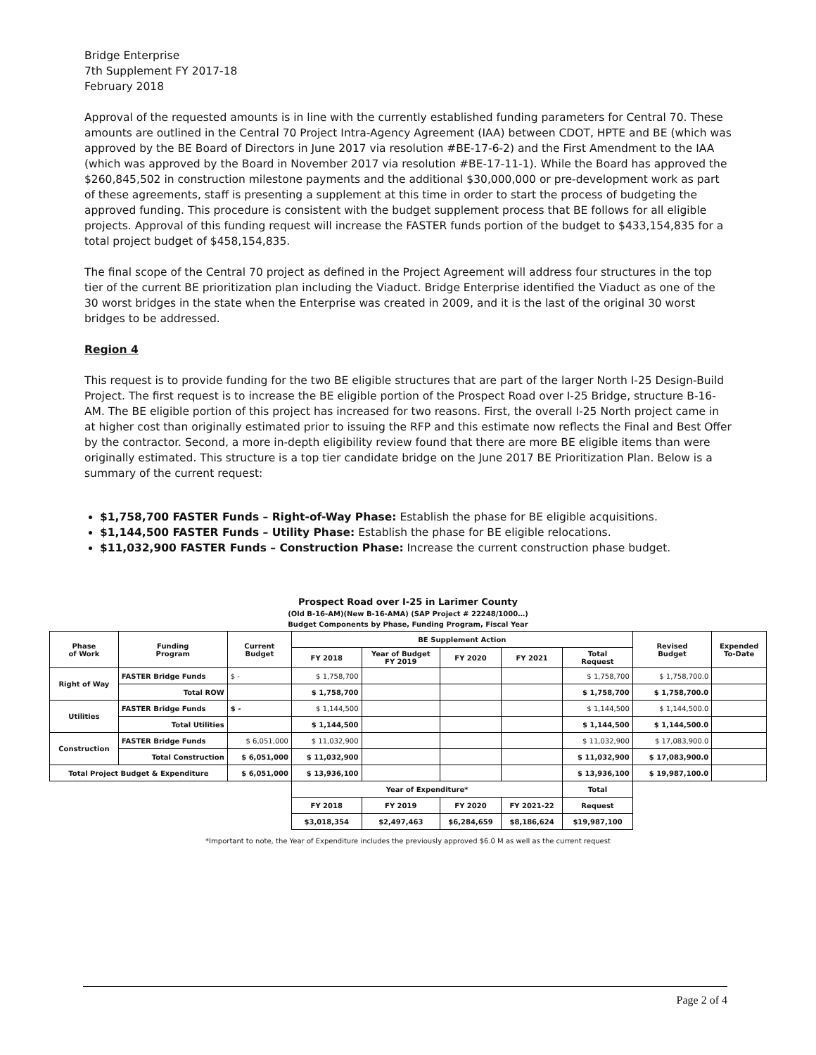Bridge Enterprise
7th Supplement FY 2017-18
February 2018
Approval of the requested amounts is in line with the currently established funding parameters for Central 70. These amounts are outlined in the Central 70 Project Intra-Agency Agreement (IAA) between CDOT, HPTE and BE (which was approved by the BE Board of Directors in June 2017 via resolution #BE-17-6-2) and the First Amendment to the IAA (which was approved by the Board in November 2017 via resolution #BE-17-11-1). While the Board has approved the $260,845,502 in construction milestone payments and the additional $30,000,000 or pre-development work as part of these agreements, staff is presenting a supplement at this time in order to start the process of budgeting the approved funding. This procedure is consistent with the budget supplement process that BE follows for all eligible projects. Approval of this funding request will increase the FASTER funds portion of the budget to $433,154,835 for a total project budget of $458,154,835.
The final scope of the Central 70 project as defined in the Project Agreement will address four structures in the top tier of the current BE prioritization plan including the Viaduct. Bridge Enterprise identified the Viaduct as one of the 30 worst bridges in the state when the Enterprise was created in 2009, and it is the last of the original 30 worst bridges to be addressed.
Region 4
This request is to provide funding for the two BE eligible structures that are part of the larger North I-25 Design-Build Project. The first request is to increase the BE eligible portion of the Prospect Road over I-25 Bridge, structure B-16-AM. The BE eligible portion of this project has increased for two reasons. First, the overall I-25 North project came in at higher cost than originally estimated prior to issuing the RFP and this estimate now reflects the Final and Best Offer by the contractor. Second, a more in-depth eligibility review found that there are more BE eligible items than were originally estimated. This structure is a top tier candidate bridge on the June 2017 BE Prioritization Plan. Below is a summary of the current request:
$1,758,700 FASTER Funds – Right-of-Way Phase: Establish the phase for BE eligible acquisitions.
$1,144,500 FASTER Funds – Utility Phase: Establish the phase for BE eligible relocations.
$11,032,900 FASTER Funds – Construction Phase: Increase the current construction phase budget.
Prospect Road over I-25 in Larimer County
(Old B-16-AM)(New B-16-AMA) (SAP Project # 22248/1000…)
Budget Components by Phase, Funding Program, Fiscal Year
| Phase of Work | Funding Program | Current Budget | BE Supplement Action | | | | | Revised Budget | Expended To-Date |
| --- | --- | --- | --- | --- | --- | --- | --- | --- | --- |
| | | | FY 2018 | Year of Budget FY 2019 | FY 2020 | FY 2021 | Total Request | | |
| Right of Way | FASTER Bridge Funds | $ - | $ 1,758,700 | | | | $ 1,758,700 | $ 1,758,700.0 | |
| | Total ROW | | $ 1,758,700 | | | | $ 1,758,700 | $ 1,758,700.0 | |
| Utilities | FASTER Bridge Funds | $ - | $ 1,144,500 | | | | $ 1,144,500 | $ 1,144,500.0 | |
| | Total Utilities | | $ 1,144,500 | | | | $ 1,144,500 | $ 1,144,500.0 | |
| Construction | FASTER Bridge Funds | $ 6,051,000 | $ 11,032,900 | | | | $ 11,032,900 | $ 17,083,900.0 | |
| | Total Construction | $ 6,051,000 | $ 11,032,900 | | | | $ 11,032,900 | $ 17,083,900.0 | |
| Total Project Budget & Expenditure | | $ 6,051,000 | $ 13,936,100 | | | | $ 13,936,100 | $ 19,987,100.0 | |
| | | | Year of Expenditure* | | | | Total | | |
| | | | FY 2018 | FY 2019 | FY 2020 | FY 2021-22 | Request | | |
| | | | $3,018,354 | $2,497,463 | $6,284,659 | $8,186,624 | $19,987,100 | | |
*Important to note, the Year of Expenditure includes the previously approved $6.0 M as well as the current request
Page 2 of 4